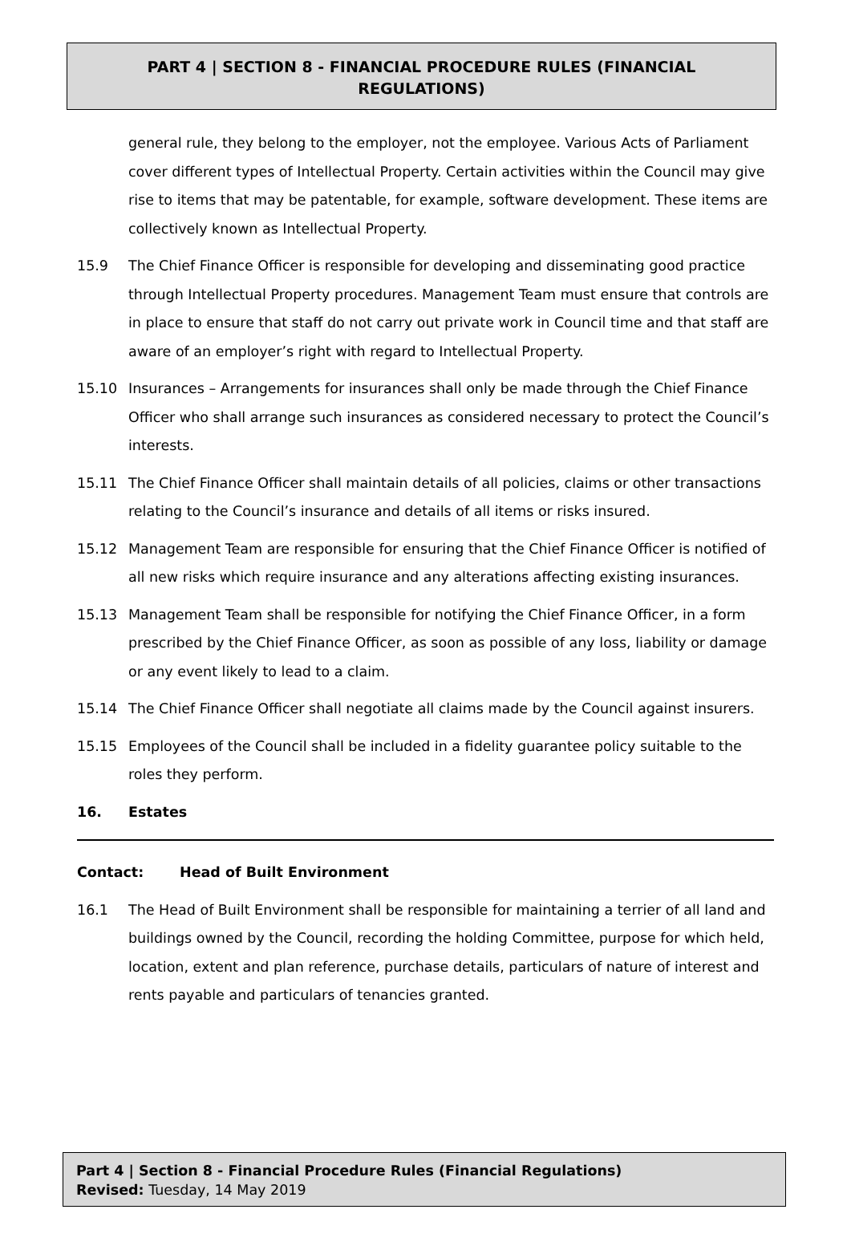PART 4 | SECTION 8 - FINANCIAL PROCEDURE RULES (FINANCIAL REGULATIONS)
general rule, they belong to the employer, not the employee. Various Acts of Parliament cover different types of Intellectual Property. Certain activities within the Council may give rise to items that may be patentable, for example, software development. These items are collectively known as Intellectual Property.
15.9 The Chief Finance Officer is responsible for developing and disseminating good practice through Intellectual Property procedures. Management Team must ensure that controls are in place to ensure that staff do not carry out private work in Council time and that staff are aware of an employer’s right with regard to Intellectual Property.
15.10 Insurances – Arrangements for insurances shall only be made through the Chief Finance Officer who shall arrange such insurances as considered necessary to protect the Council’s interests.
15.11 The Chief Finance Officer shall maintain details of all policies, claims or other transactions relating to the Council’s insurance and details of all items or risks insured.
15.12 Management Team are responsible for ensuring that the Chief Finance Officer is notified of all new risks which require insurance and any alterations affecting existing insurances.
15.13 Management Team shall be responsible for notifying the Chief Finance Officer, in a form prescribed by the Chief Finance Officer, as soon as possible of any loss, liability or damage or any event likely to lead to a claim.
15.14 The Chief Finance Officer shall negotiate all claims made by the Council against insurers.
15.15 Employees of the Council shall be included in a fidelity guarantee policy suitable to the roles they perform.
16. Estates
Contact: Head of Built Environment
16.1 The Head of Built Environment shall be responsible for maintaining a terrier of all land and buildings owned by the Council, recording the holding Committee, purpose for which held, location, extent and plan reference, purchase details, particulars of nature of interest and rents payable and particulars of tenancies granted.
Part 4 | Section 8 - Financial Procedure Rules (Financial Regulations)
Revised: Tuesday, 14 May 2019